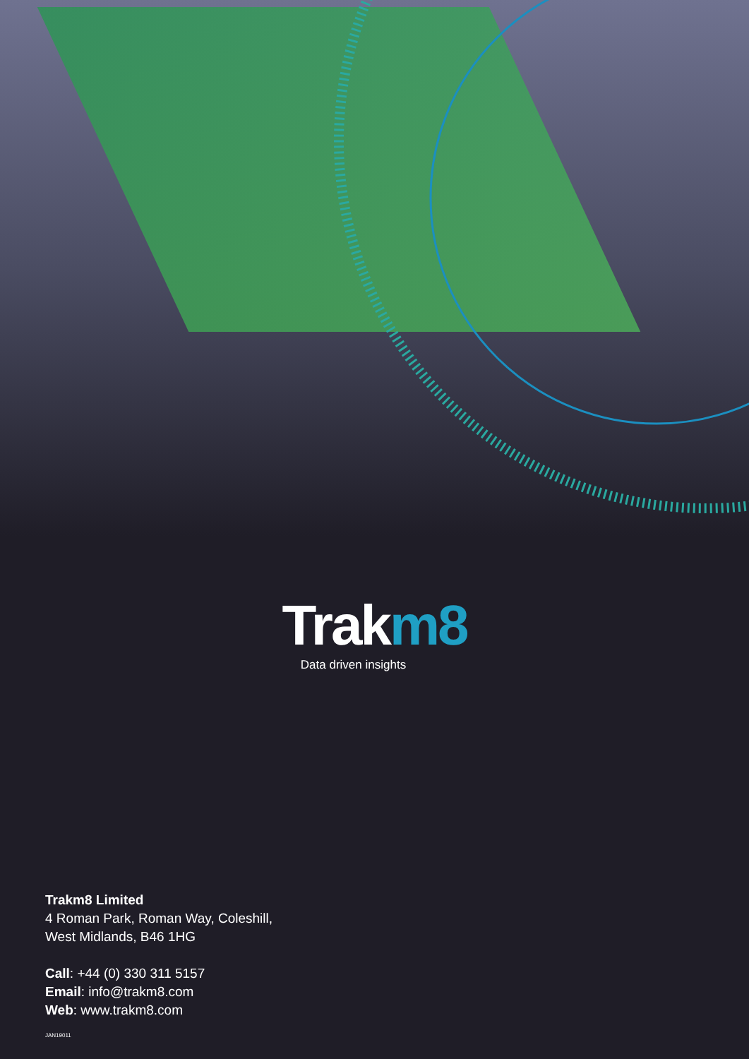Trakm8
Data driven insights
Trakm8 Limited
4 Roman Park, Roman Way, Coleshill,
West Midlands, B46 1HG
Call: +44 (0) 330 311 5157
Email: info@trakm8.com
Web: www.trakm8.com
JAN19011